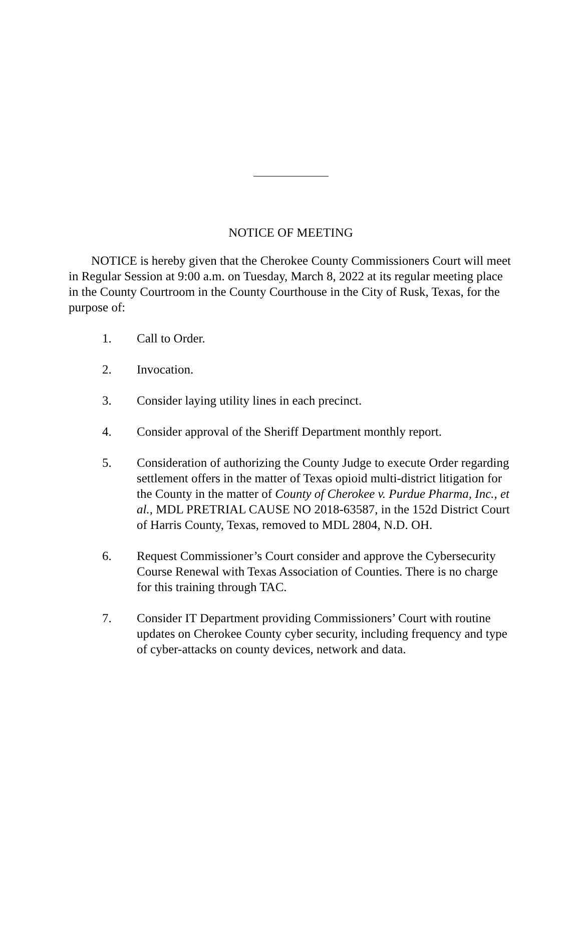NOTICE OF MEETING
NOTICE is hereby given that the Cherokee County Commissioners Court will meet in Regular Session at 9:00 a.m. on Tuesday, March 8, 2022 at its regular meeting place in the County Courtroom in the County Courthouse in the City of Rusk, Texas, for the purpose of:
1. Call to Order.
2. Invocation.
3. Consider laying utility lines in each precinct.
4. Consider approval of the Sheriff Department monthly report.
5. Consideration of authorizing the County Judge to execute Order regarding settlement offers in the matter of Texas opioid multi-district litigation for the County in the matter of County of Cherokee v. Purdue Pharma, Inc., et al., MDL PRETRIAL CAUSE NO 2018-63587, in the 152d District Court of Harris County, Texas, removed to MDL 2804, N.D. OH.
6. Request Commissioner’s Court consider and approve the Cybersecurity Course Renewal with Texas Association of Counties. There is no charge for this training through TAC.
7. Consider IT Department providing Commissioners’ Court with routine updates on Cherokee County cyber security, including frequency and type of cyber-attacks on county devices, network and data.